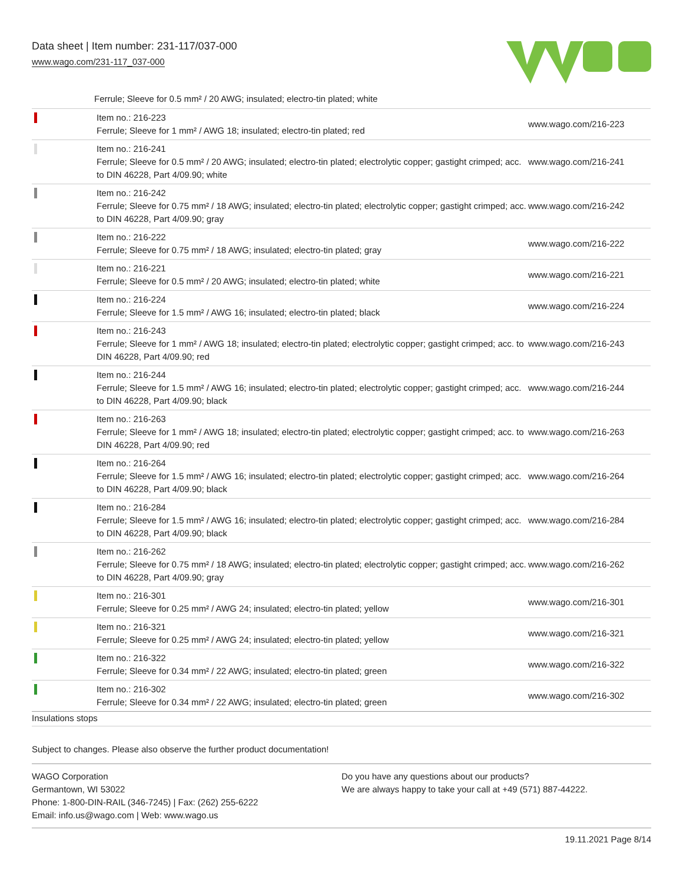Data sheet | Item number: 231-117/037-000
www.wago.com/231-117_037-000
Ferrule; Sleeve for 0.5 mm² / 20 AWG; insulated; electro-tin plated; white
| | Item no.: 216-223 Ferrule; Sleeve for 1 mm² / AWG 18; insulated; electro-tin plated; red | www.wago.com/216-223 |
| | Item no.: 216-241 Ferrule; Sleeve for 0.5 mm² / 20 AWG; insulated; electro-tin plated; electrolytic copper; gastight crimped; acc. to DIN 46228, Part 4/09.90; white | www.wago.com/216-241 |
| | Item no.: 216-242 Ferrule; Sleeve for 0.75 mm² / 18 AWG; insulated; electro-tin plated; electrolytic copper; gastight crimped; acc. to DIN 46228, Part 4/09.90; gray | www.wago.com/216-242 |
| | Item no.: 216-222 Ferrule; Sleeve for 0.75 mm² / 18 AWG; insulated; electro-tin plated; gray | www.wago.com/216-222 |
| | Item no.: 216-221 Ferrule; Sleeve for 0.5 mm² / 20 AWG; insulated; electro-tin plated; white | www.wago.com/216-221 |
| | Item no.: 216-224 Ferrule; Sleeve for 1.5 mm² / AWG 16; insulated; electro-tin plated; black | www.wago.com/216-224 |
| | Item no.: 216-243 Ferrule; Sleeve for 1 mm² / AWG 18; insulated; electro-tin plated; electrolytic copper; gastight crimped; acc. to DIN 46228, Part 4/09.90; red | www.wago.com/216-243 |
| | Item no.: 216-244 Ferrule; Sleeve for 1.5 mm² / AWG 16; insulated; electro-tin plated; electrolytic copper; gastight crimped; acc. to DIN 46228, Part 4/09.90; black | www.wago.com/216-244 |
| | Item no.: 216-263 Ferrule; Sleeve for 1 mm² / AWG 18; insulated; electro-tin plated; electrolytic copper; gastight crimped; acc. to DIN 46228, Part 4/09.90; red | www.wago.com/216-263 |
| | Item no.: 216-264 Ferrule; Sleeve for 1.5 mm² / AWG 16; insulated; electro-tin plated; electrolytic copper; gastight crimped; acc. to DIN 46228, Part 4/09.90; black | www.wago.com/216-264 |
| | Item no.: 216-284 Ferrule; Sleeve for 1.5 mm² / AWG 16; insulated; electro-tin plated; electrolytic copper; gastight crimped; acc. to DIN 46228, Part 4/09.90; black | www.wago.com/216-284 |
| | Item no.: 216-262 Ferrule; Sleeve for 0.75 mm² / 18 AWG; insulated; electro-tin plated; electrolytic copper; gastight crimped; acc. to DIN 46228, Part 4/09.90; gray | www.wago.com/216-262 |
| | Item no.: 216-301 Ferrule; Sleeve for 0.25 mm² / AWG 24; insulated; electro-tin plated; yellow | www.wago.com/216-301 |
| | Item no.: 216-321 Ferrule; Sleeve for 0.25 mm² / AWG 24; insulated; electro-tin plated; yellow | www.wago.com/216-321 |
| | Item no.: 216-322 Ferrule; Sleeve for 0.34 mm² / 22 AWG; insulated; electro-tin plated; green | www.wago.com/216-322 |
| | Item no.: 216-302 Ferrule; Sleeve for 0.34 mm² / 22 AWG; insulated; electro-tin plated; green | www.wago.com/216-302 |
Insulations stops
Subject to changes. Please also observe the further product documentation!
WAGO Corporation
Germantown, WI 53022
Phone: 1-800-DIN-RAIL (346-7245) | Fax: (262) 255-6222
Email: info.us@wago.com | Web: www.wago.us
Do you have any questions about our products?
We are always happy to take your call at +49 (571) 887-44222.
19.11.2021 Page 8/14